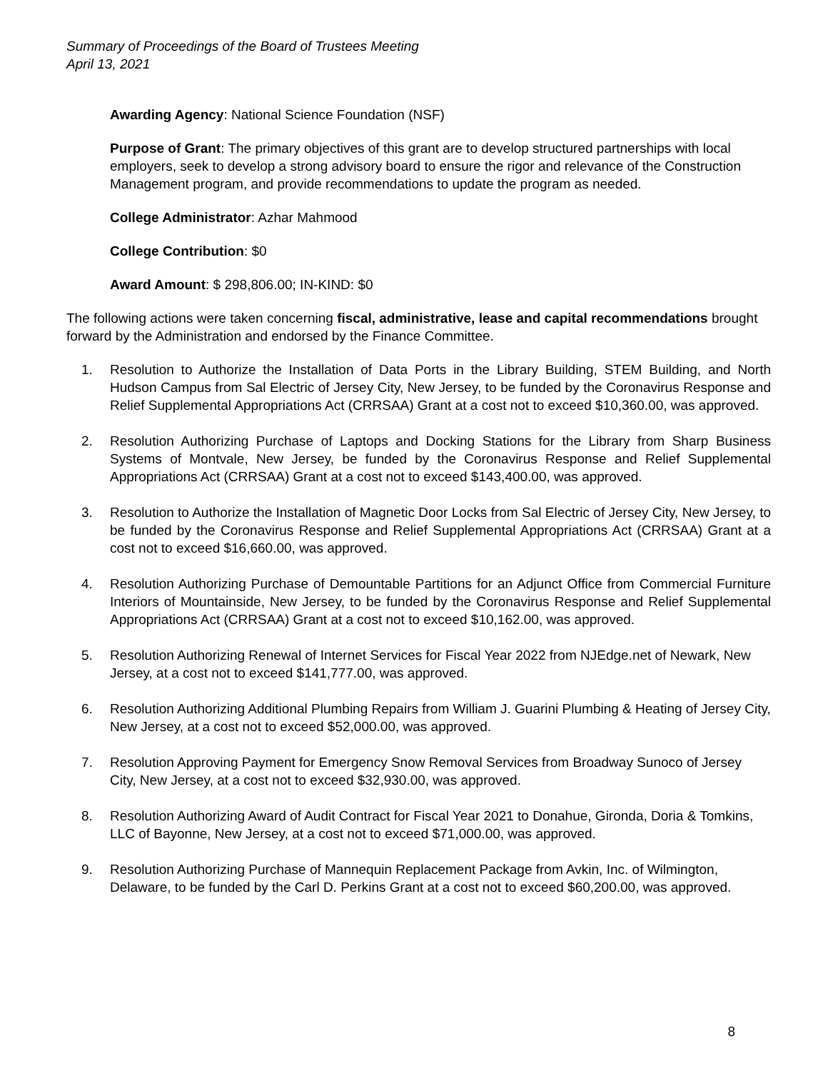Summary of Proceedings of the Board of Trustees Meeting
April 13, 2021
Awarding Agency: National Science Foundation (NSF)
Purpose of Grant: The primary objectives of this grant are to develop structured partnerships with local employers, seek to develop a strong advisory board to ensure the rigor and relevance of the Construction Management program, and provide recommendations to update the program as needed.
College Administrator: Azhar Mahmood
College Contribution: $0
Award Amount: $ 298,806.00; IN-KIND: $0
The following actions were taken concerning fiscal, administrative, lease and capital recommendations brought forward by the Administration and endorsed by the Finance Committee.
1. Resolution to Authorize the Installation of Data Ports in the Library Building, STEM Building, and North Hudson Campus from Sal Electric of Jersey City, New Jersey, to be funded by the Coronavirus Response and Relief Supplemental Appropriations Act (CRRSAA) Grant at a cost not to exceed $10,360.00, was approved.
2. Resolution Authorizing Purchase of Laptops and Docking Stations for the Library from Sharp Business Systems of Montvale, New Jersey, be funded by the Coronavirus Response and Relief Supplemental Appropriations Act (CRRSAA) Grant at a cost not to exceed $143,400.00, was approved.
3. Resolution to Authorize the Installation of Magnetic Door Locks from Sal Electric of Jersey City, New Jersey, to be funded by the Coronavirus Response and Relief Supplemental Appropriations Act (CRRSAA) Grant at a cost not to exceed $16,660.00, was approved.
4. Resolution Authorizing Purchase of Demountable Partitions for an Adjunct Office from Commercial Furniture Interiors of Mountainside, New Jersey, to be funded by the Coronavirus Response and Relief Supplemental Appropriations Act (CRRSAA) Grant at a cost not to exceed $10,162.00, was approved.
5. Resolution Authorizing Renewal of Internet Services for Fiscal Year 2022 from NJEdge.net of Newark, New Jersey, at a cost not to exceed $141,777.00, was approved.
6. Resolution Authorizing Additional Plumbing Repairs from William J. Guarini Plumbing & Heating of Jersey City, New Jersey, at a cost not to exceed $52,000.00, was approved.
7. Resolution Approving Payment for Emergency Snow Removal Services from Broadway Sunoco of Jersey City, New Jersey, at a cost not to exceed $32,930.00, was approved.
8. Resolution Authorizing Award of Audit Contract for Fiscal Year 2021 to Donahue, Gironda, Doria & Tomkins, LLC of Bayonne, New Jersey, at a cost not to exceed $71,000.00, was approved.
9. Resolution Authorizing Purchase of Mannequin Replacement Package from Avkin, Inc. of Wilmington, Delaware, to be funded by the Carl D. Perkins Grant at a cost not to exceed $60,200.00, was approved.
8